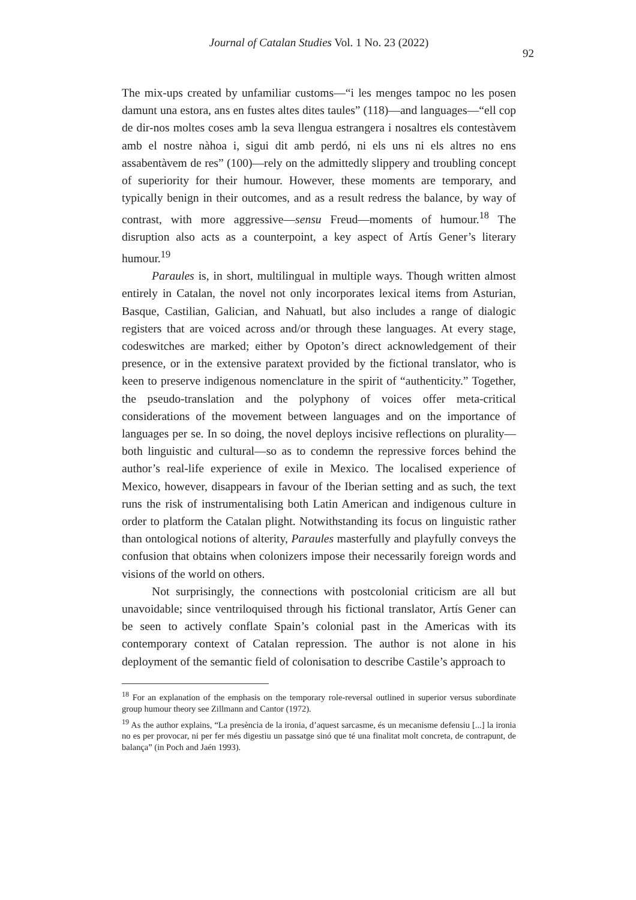Journal of Catalan Studies Vol. 1 No. 23 (2022)
92
The mix-ups created by unfamiliar customs—“i les menges tampoc no les posen damunt una estora, ans en fustes altes dites taules” (118)—and languages—“ell cop de dir-nos moltes coses amb la seva llengua estrangera i nosaltres els contestàvem amb el nostre nàhoa i, sigui dit amb perdó, ni els uns ni els altres no ens assabentàvem de res” (100)—rely on the admittedly slippery and troubling concept of superiority for their humour. However, these moments are temporary, and typically benign in their outcomes, and as a result redress the balance, by way of contrast, with more aggressive—sensu Freud—moments of humour.<sup>18</sup> The disruption also acts as a counterpoint, a key aspect of Artís Gener’s literary humour.<sup>19</sup>
Paraules is, in short, multilingual in multiple ways. Though written almost entirely in Catalan, the novel not only incorporates lexical items from Asturian, Basque, Castilian, Galician, and Nahuatl, but also includes a range of dialogic registers that are voiced across and/or through these languages. At every stage, codeswitches are marked; either by Opoton’s direct acknowledgement of their presence, or in the extensive paratext provided by the fictional translator, who is keen to preserve indigenous nomenclature in the spirit of “authenticity.” Together, the pseudo-translation and the polyphony of voices offer meta-critical considerations of the movement between languages and on the importance of languages per se. In so doing, the novel deploys incisive reflections on plurality—both linguistic and cultural—so as to condemn the repressive forces behind the author’s real-life experience of exile in Mexico. The localised experience of Mexico, however, disappears in favour of the Iberian setting and as such, the text runs the risk of instrumentalising both Latin American and indigenous culture in order to platform the Catalan plight. Notwithstanding its focus on linguistic rather than ontological notions of alterity, Paraules masterfully and playfully conveys the confusion that obtains when colonizers impose their necessarily foreign words and visions of the world on others.
Not surprisingly, the connections with postcolonial criticism are all but unavoidable; since ventriloquised through his fictional translator, Artís Gener can be seen to actively conflate Spain’s colonial past in the Americas with its contemporary context of Catalan repression. The author is not alone in his deployment of the semantic field of colonisation to describe Castile’s approach to
<sup>18</sup> For an explanation of the emphasis on the temporary role-reversal outlined in superior versus subordinate group humour theory see Zillmann and Cantor (1972).
<sup>19</sup> As the author explains, “La presència de la ironia, d’aquest sarcasme, és un mecanisme defensiu [...] la ironia no es per provocar, ni per fer més digestiu un passatge sinó que té una finalitat molt concreta, de contrapunt, de balança” (in Poch and Jaén 1993).